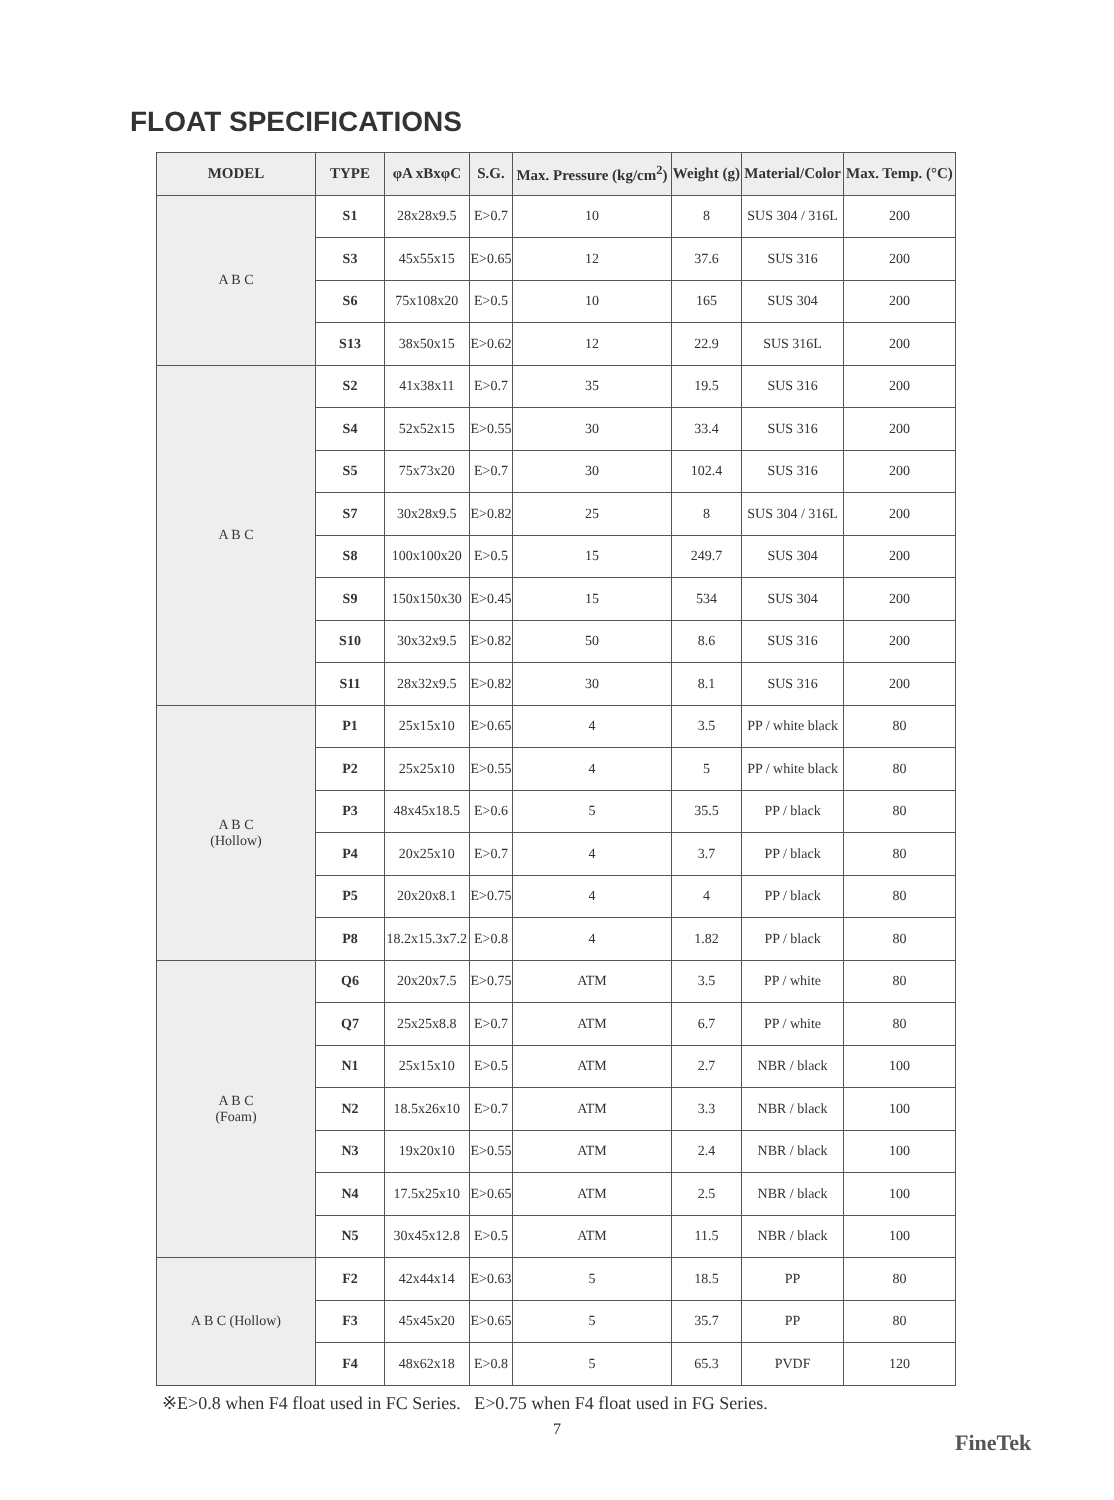FLOAT SPECIFICATIONS
| MODEL | TYPE | φA xBxφC | S.G. | Max. Pressure (kg/cm<sup>2</sup>) | Weight (g) | Material/Color | Max. Temp. (°C) |
| --- | --- | --- | --- | --- | --- | --- | --- |
| A B C | S1 | 28x28x9.5 | E>0.7 | 10 | 8 | SUS 304 / 316L | 200 |
| | S3 | 45x55x15 | E>0.65 | 12 | 37.6 | SUS 316 | 200 |
| | S6 | 75x108x20 | E>0.5 | 10 | 165 | SUS 304 | 200 |
| | S13 | 38x50x15 | E>0.62 | 12 | 22.9 | SUS 316L | 200 |
| A B C | S2 | 41x38x11 | E>0.7 | 35 | 19.5 | SUS 316 | 200 |
| | S4 | 52x52x15 | E>0.55 | 30 | 33.4 | SUS 316 | 200 |
| | S5 | 75x73x20 | E>0.7 | 30 | 102.4 | SUS 316 | 200 |
| | S7 | 30x28x9.5 | E>0.82 | 25 | 8 | SUS 304 / 316L | 200 |
| | S8 | 100x100x20 | E>0.5 | 15 | 249.7 | SUS 304 | 200 |
| | S9 | 150x150x30 | E>0.45 | 15 | 534 | SUS 304 | 200 |
| | S10 | 30x32x9.5 | E>0.82 | 50 | 8.6 | SUS 316 | 200 |
| | S11 | 28x32x9.5 | E>0.82 | 30 | 8.1 | SUS 316 | 200 |
| A B C (Hollow) | P1 | 25x15x10 | E>0.65 | 4 | 3.5 | PP / white black | 80 |
| | P2 | 25x25x10 | E>0.55 | 4 | 5 | PP / white black | 80 |
| | P3 | 48x45x18.5 | E>0.6 | 5 | 35.5 | PP / black | 80 |
| | P4 | 20x25x10 | E>0.7 | 4 | 3.7 | PP / black | 80 |
| | P5 | 20x20x8.1 | E>0.75 | 4 | 4 | PP / black | 80 |
| | P8 | 18.2x15.3x7.2 | E>0.8 | 4 | 1.82 | PP / black | 80 |
| A B C (Foam) | Q6 | 20x20x7.5 | E>0.75 | ATM | 3.5 | PP / white | 80 |
| | Q7 | 25x25x8.8 | E>0.7 | ATM | 6.7 | PP / white | 80 |
| | N1 | 25x15x10 | E>0.5 | ATM | 2.7 | NBR / black | 100 |
| | N2 | 18.5x26x10 | E>0.7 | ATM | 3.3 | NBR / black | 100 |
| | N3 | 19x20x10 | E>0.55 | ATM | 2.4 | NBR / black | 100 |
| | N4 | 17.5x25x10 | E>0.65 | ATM | 2.5 | NBR / black | 100 |
| | N5 | 30x45x12.8 | E>0.5 | ATM | 11.5 | NBR / black | 100 |
| A B C (Hollow) | F2 | 42x44x14 | E>0.63 | 5 | 18.5 | PP | 80 |
| | F3 | 45x45x20 | E>0.65 | 5 | 35.7 | PP | 80 |
| | F4 | 48x62x18 | E>0.8 | 5 | 65.3 | PVDF | 120 |
※E>0.8 when F4 float used in FC Series. E>0.75 when F4 float used in FG Series.
7
FineTek